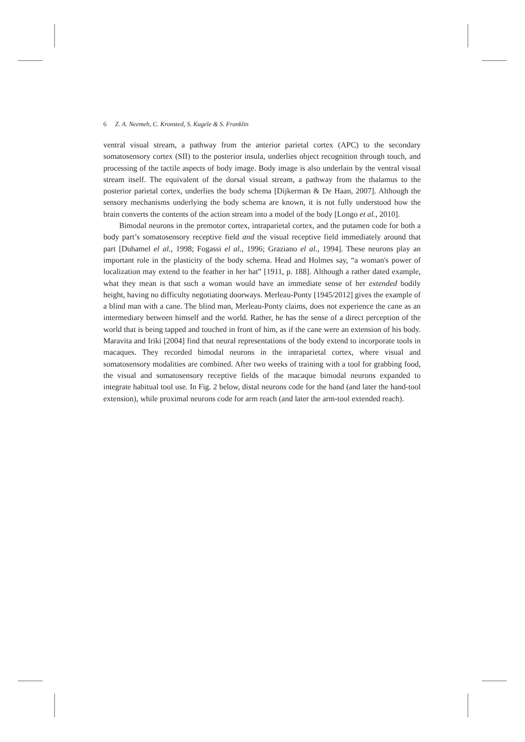6 Z. A. Neemeh, C. Kronsted, S. Kugele & S. Franklin
ventral visual stream, a pathway from the anterior parietal cortex (APC) to the secondary somatosensory cortex (SII) to the posterior insula, underlies object recognition through touch, and processing of the tactile aspects of body image. Body image is also underlain by the ventral visual stream itself. The equivalent of the dorsal visual stream, a pathway from the thalamus to the posterior parietal cortex, underlies the body schema [Dijkerman & De Haan, 2007]. Although the sensory mechanisms underlying the body schema are known, it is not fully understood how the brain converts the contents of the action stream into a model of the body [Longo et al., 2010].
Bimodal neurons in the premotor cortex, intraparietal cortex, and the putamen code for both a body part’s somatosensory receptive field and the visual receptive field immediately around that part [Duhamel el al., 1998; Fogassi el al., 1996; Graziano el al., 1994]. These neurons play an important role in the plasticity of the body schema. Head and Holmes say, “a woman's power of localization may extend to the feather in her hat” [1911, p. 188]. Although a rather dated example, what they mean is that such a woman would have an immediate sense of her extended bodily height, having no difficulty negotiating doorways. Merleau-Ponty [1945/2012] gives the example of a blind man with a cane. The blind man, Merleau-Ponty claims, does not experience the cane as an intermediary between himself and the world. Rather, he has the sense of a direct perception of the world that is being tapped and touched in front of him, as if the cane were an extension of his body. Maravita and Iriki [2004] find that neural representations of the body extend to incorporate tools in macaques. They recorded bimodal neurons in the intraparietal cortex, where visual and somatosensory modalities are combined. After two weeks of training with a tool for grabbing food, the visual and somatosensory receptive fields of the macaque bimodal neurons expanded to integrate habitual tool use. In Fig. 2 below, distal neurons code for the hand (and later the hand-tool extension), while proximal neurons code for arm reach (and later the arm-tool extended reach).